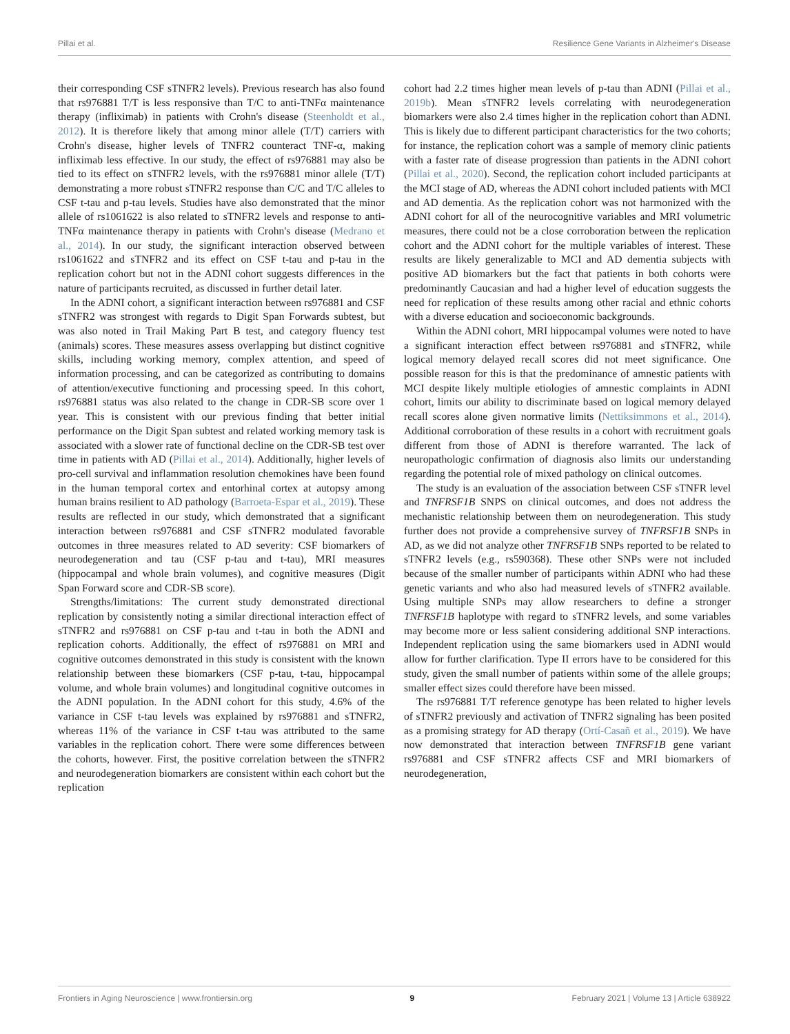Pillai et al. Resilience Gene Variants in Alzheimer's Disease
their corresponding CSF sTNFR2 levels). Previous research has also found that rs976881 T/T is less responsive than T/C to anti-TNFα maintenance therapy (infliximab) in patients with Crohn's disease (Steenholdt et al., 2012). It is therefore likely that among minor allele (T/T) carriers with Crohn's disease, higher levels of TNFR2 counteract TNF-α, making infliximab less effective. In our study, the effect of rs976881 may also be tied to its effect on sTNFR2 levels, with the rs976881 minor allele (T/T) demonstrating a more robust sTNFR2 response than C/C and T/C alleles to CSF t-tau and p-tau levels. Studies have also demonstrated that the minor allele of rs1061622 is also related to sTNFR2 levels and response to anti-TNFα maintenance therapy in patients with Crohn's disease (Medrano et al., 2014). In our study, the significant interaction observed between rs1061622 and sTNFR2 and its effect on CSF t-tau and p-tau in the replication cohort but not in the ADNI cohort suggests differences in the nature of participants recruited, as discussed in further detail later.
In the ADNI cohort, a significant interaction between rs976881 and CSF sTNFR2 was strongest with regards to Digit Span Forwards subtest, but was also noted in Trail Making Part B test, and category fluency test (animals) scores. These measures assess overlapping but distinct cognitive skills, including working memory, complex attention, and speed of information processing, and can be categorized as contributing to domains of attention/executive functioning and processing speed. In this cohort, rs976881 status was also related to the change in CDR-SB score over 1 year. This is consistent with our previous finding that better initial performance on the Digit Span subtest and related working memory task is associated with a slower rate of functional decline on the CDR-SB test over time in patients with AD (Pillai et al., 2014). Additionally, higher levels of pro-cell survival and inflammation resolution chemokines have been found in the human temporal cortex and entorhinal cortex at autopsy among human brains resilient to AD pathology (Barroeta-Espar et al., 2019). These results are reflected in our study, which demonstrated that a significant interaction between rs976881 and CSF sTNFR2 modulated favorable outcomes in three measures related to AD severity: CSF biomarkers of neurodegeneration and tau (CSF p-tau and t-tau), MRI measures (hippocampal and whole brain volumes), and cognitive measures (Digit Span Forward score and CDR-SB score).
Strengths/limitations: The current study demonstrated directional replication by consistently noting a similar directional interaction effect of sTNFR2 and rs976881 on CSF p-tau and t-tau in both the ADNI and replication cohorts. Additionally, the effect of rs976881 on MRI and cognitive outcomes demonstrated in this study is consistent with the known relationship between these biomarkers (CSF p-tau, t-tau, hippocampal volume, and whole brain volumes) and longitudinal cognitive outcomes in the ADNI population. In the ADNI cohort for this study, 4.6% of the variance in CSF t-tau levels was explained by rs976881 and sTNFR2, whereas 11% of the variance in CSF t-tau was attributed to the same variables in the replication cohort. There were some differences between the cohorts, however. First, the positive correlation between the sTNFR2 and neurodegeneration biomarkers are consistent within each cohort but the replication
cohort had 2.2 times higher mean levels of p-tau than ADNI (Pillai et al., 2019b). Mean sTNFR2 levels correlating with neurodegeneration biomarkers were also 2.4 times higher in the replication cohort than ADNI. This is likely due to different participant characteristics for the two cohorts; for instance, the replication cohort was a sample of memory clinic patients with a faster rate of disease progression than patients in the ADNI cohort (Pillai et al., 2020). Second, the replication cohort included participants at the MCI stage of AD, whereas the ADNI cohort included patients with MCI and AD dementia. As the replication cohort was not harmonized with the ADNI cohort for all of the neurocognitive variables and MRI volumetric measures, there could not be a close corroboration between the replication cohort and the ADNI cohort for the multiple variables of interest. These results are likely generalizable to MCI and AD dementia subjects with positive AD biomarkers but the fact that patients in both cohorts were predominantly Caucasian and had a higher level of education suggests the need for replication of these results among other racial and ethnic cohorts with a diverse education and socioeconomic backgrounds.
Within the ADNI cohort, MRI hippocampal volumes were noted to have a significant interaction effect between rs976881 and sTNFR2, while logical memory delayed recall scores did not meet significance. One possible reason for this is that the predominance of amnestic patients with MCI despite likely multiple etiologies of amnestic complaints in ADNI cohort, limits our ability to discriminate based on logical memory delayed recall scores alone given normative limits (Nettiksimmons et al., 2014). Additional corroboration of these results in a cohort with recruitment goals different from those of ADNI is therefore warranted. The lack of neuropathologic confirmation of diagnosis also limits our understanding regarding the potential role of mixed pathology on clinical outcomes.
The study is an evaluation of the association between CSF sTNFR level and TNFRSF1B SNPS on clinical outcomes, and does not address the mechanistic relationship between them on neurodegeneration. This study further does not provide a comprehensive survey of TNFRSF1B SNPs in AD, as we did not analyze other TNFRSF1B SNPs reported to be related to sTNFR2 levels (e.g., rs590368). These other SNPs were not included because of the smaller number of participants within ADNI who had these genetic variants and who also had measured levels of sTNFR2 available. Using multiple SNPs may allow researchers to define a stronger TNFRSF1B haplotype with regard to sTNFR2 levels, and some variables may become more or less salient considering additional SNP interactions. Independent replication using the same biomarkers used in ADNI would allow for further clarification. Type II errors have to be considered for this study, given the small number of patients within some of the allele groups; smaller effect sizes could therefore have been missed.
The rs976881 T/T reference genotype has been related to higher levels of sTNFR2 previously and activation of TNFR2 signaling has been posited as a promising strategy for AD therapy (Ortí-Casañ et al., 2019). We have now demonstrated that interaction between TNFRSF1B gene variant rs976881 and CSF sTNFR2 affects CSF and MRI biomarkers of neurodegeneration,
Frontiers in Aging Neuroscience | www.frontiersin.org 9 February 2021 | Volume 13 | Article 638922